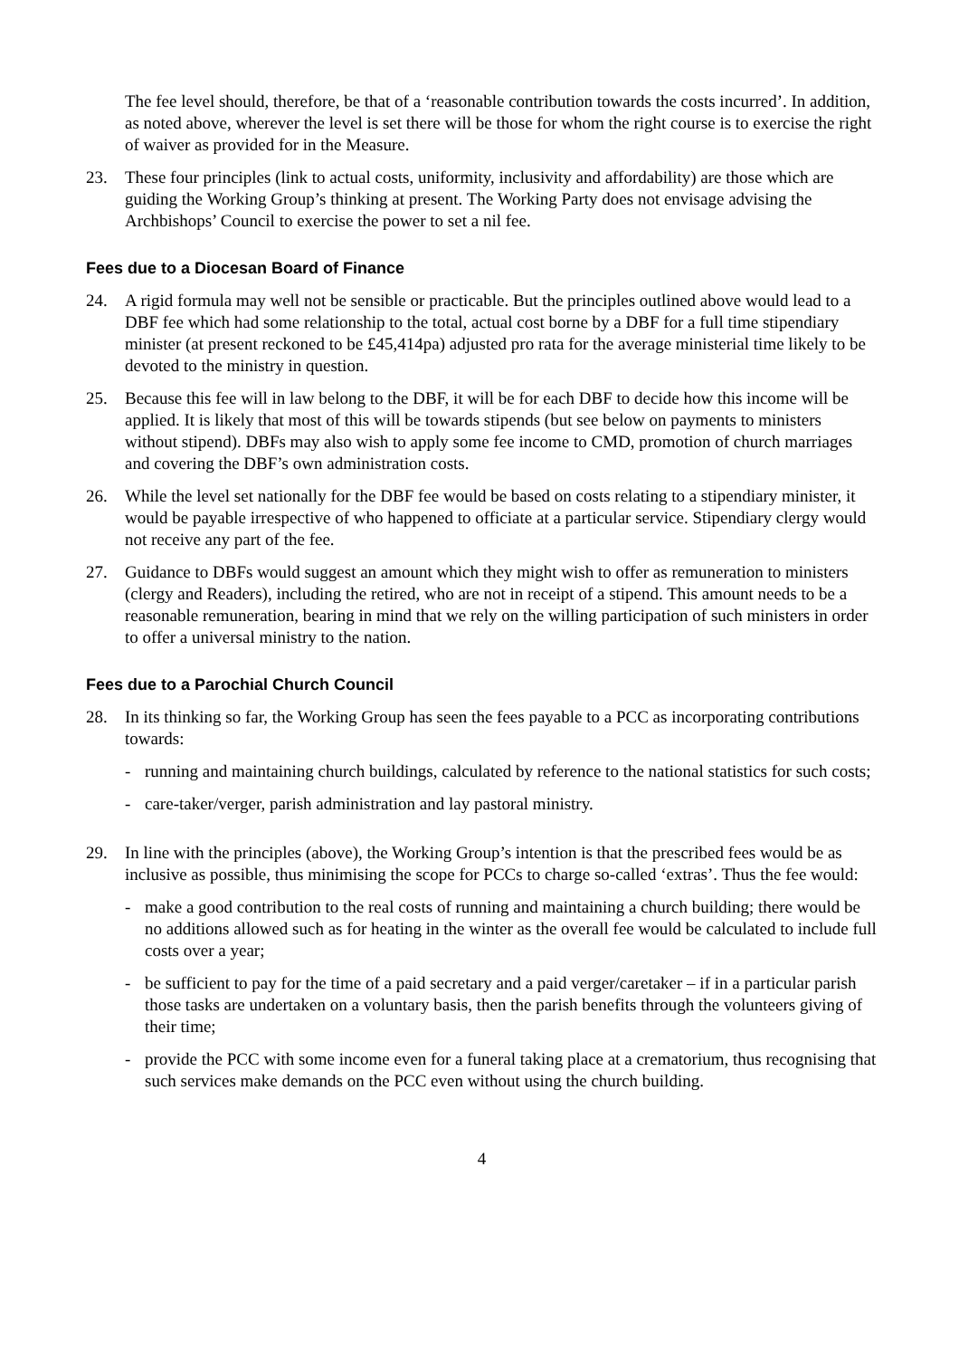The fee level should, therefore, be that of a ‘reasonable contribution towards the costs incurred’. In addition, as noted above, wherever the level is set there will be those for whom the right course is to exercise the right of waiver as provided for in the Measure.
23. These four principles (link to actual costs, uniformity, inclusivity and affordability) are those which are guiding the Working Group’s thinking at present. The Working Party does not envisage advising the Archbishops’ Council to exercise the power to set a nil fee.
Fees due to a Diocesan Board of Finance
24. A rigid formula may well not be sensible or practicable. But the principles outlined above would lead to a DBF fee which had some relationship to the total, actual cost borne by a DBF for a full time stipendiary minister (at present reckoned to be £45,414pa) adjusted pro rata for the average ministerial time likely to be devoted to the ministry in question.
25. Because this fee will in law belong to the DBF, it will be for each DBF to decide how this income will be applied. It is likely that most of this will be towards stipends (but see below on payments to ministers without stipend). DBFs may also wish to apply some fee income to CMD, promotion of church marriages and covering the DBF’s own administration costs.
26. While the level set nationally for the DBF fee would be based on costs relating to a stipendiary minister, it would be payable irrespective of who happened to officiate at a particular service. Stipendiary clergy would not receive any part of the fee.
27. Guidance to DBFs would suggest an amount which they might wish to offer as remuneration to ministers (clergy and Readers), including the retired, who are not in receipt of a stipend. This amount needs to be a reasonable remuneration, bearing in mind that we rely on the willing participation of such ministers in order to offer a universal ministry to the nation.
Fees due to a Parochial Church Council
28. In its thinking so far, the Working Group has seen the fees payable to a PCC as incorporating contributions towards:
- running and maintaining church buildings, calculated by reference to the national statistics for such costs;
- care-taker/verger, parish administration and lay pastoral ministry.
29. In line with the principles (above), the Working Group’s intention is that the prescribed fees would be as inclusive as possible, thus minimising the scope for PCCs to charge so-called ‘extras’. Thus the fee would:
- make a good contribution to the real costs of running and maintaining a church building; there would be no additions allowed such as for heating in the winter as the overall fee would be calculated to include full costs over a year;
- be sufficient to pay for the time of a paid secretary and a paid verger/caretaker – if in a particular parish those tasks are undertaken on a voluntary basis, then the parish benefits through the volunteers giving of their time;
- provide the PCC with some income even for a funeral taking place at a crematorium, thus recognising that such services make demands on the PCC even without using the church building.
4